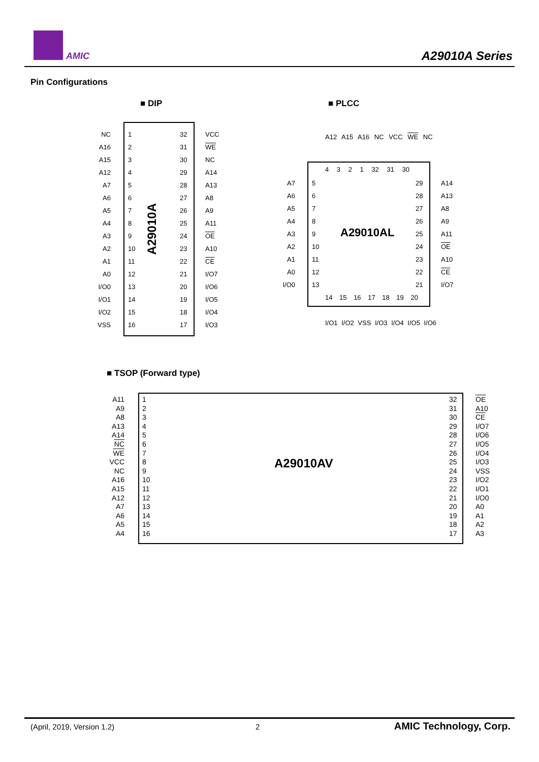AMIC A29010A Series
Pin Configurations
■ DIP ■ PLCC
NC
A16
A15
A12
A7
A6
A5
A4
A3
A2
A1
A0
I/O0
I/O1
I/O2
VSS
1
2
3
4
5
6
7
8
9
10
11
12
13
14
15
16
A29010A
32
31
30
29
28
27
26
25
24
23
22
21
20
19
18
17
VCC
WE
NC
A14
A13
A8
A9
A11
OE
A10
CE
I/O7
I/O6
I/O5
I/O4
I/O3
A12 A15 A16 NC VCC WE NC
4 3 2 1 32 31 30
A7
A6
A5
A4
A3
A2
A1
A0
I/O0
5
6
7
8
9
10
11
12
13
A29010AL
29
28
27
26
25
24
23
22
21
A14
A13
A8
A9
A11
OE
A10
CE
I/O7
14 15 16 17 18 19 20
I/O1 I/O2 VSS I/O3 I/O4 I/O5 I/O6
■ TSOP (Forward type)
A11
A9
A8
A13
A14
NC
WE
VCC
NC
A16
A15
A12
A7
A6
A5
A4
1
2
3
4
5
6
7
8
9
10
11
12
13
14
15
16
A29010AV
32
31
30
29
28
27
26
25
24
23
22
21
20
19
18
17
OE
A10
CE
I/O7
I/O6
I/O5
I/O4
I/O3
VSS
I/O2
I/O1
I/O0
A0
A1
A2
A3
(April, 2019, Version 1.2) 2 AMIC Technology, Corp.